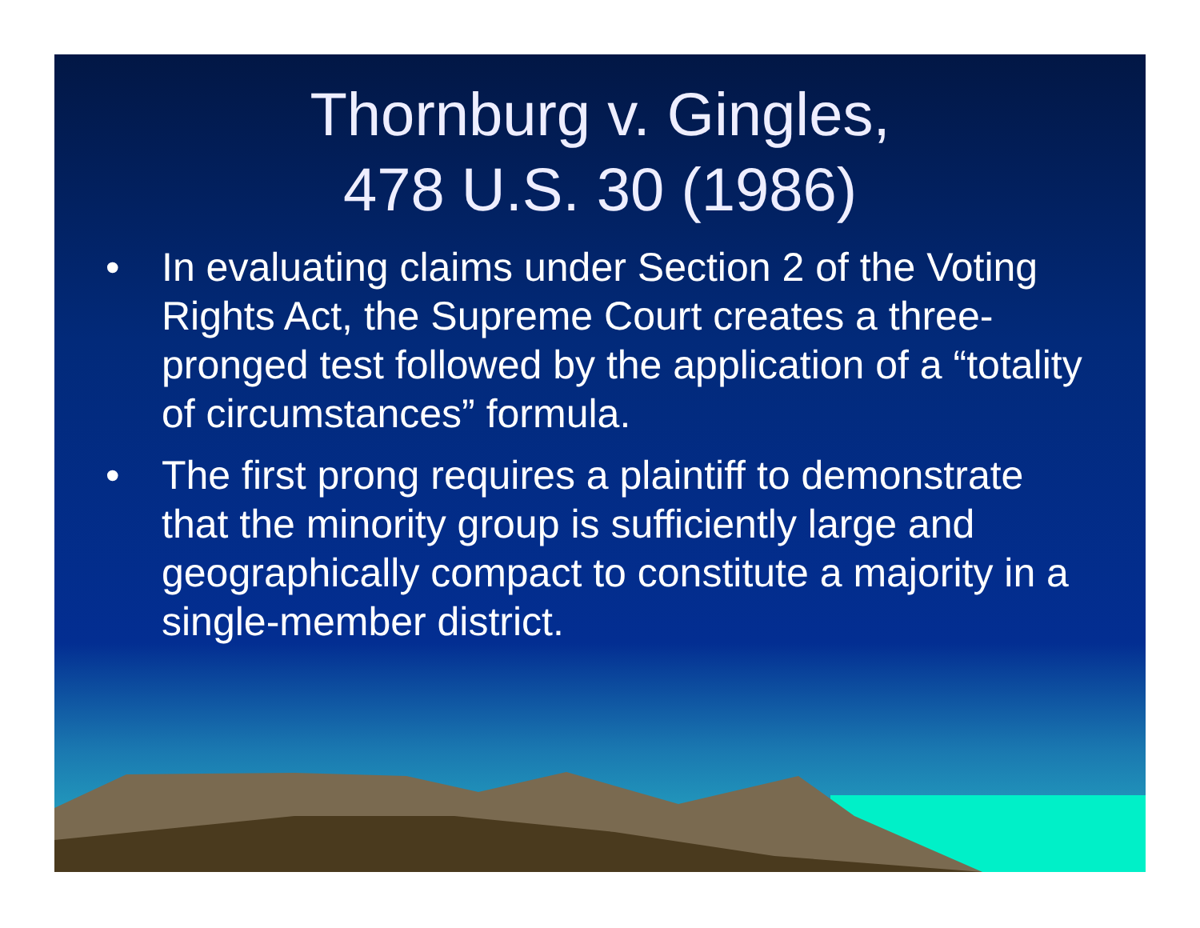Thornburg v. Gingles,
478 U.S. 30 (1986)
• In evaluating claims under Section 2 of the Voting Rights Act, the Supreme Court creates a three-pronged test followed by the application of a “totality of circumstances” formula.
• The first prong requires a plaintiff to demonstrate that the minority group is sufficiently large and geographically compact to constitute a majority in a single-member district.